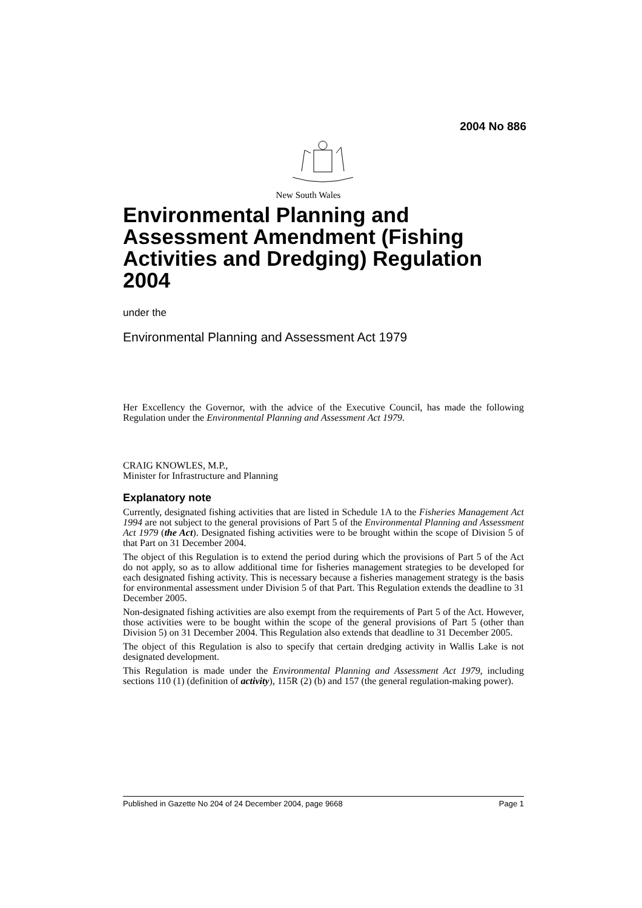2004 No 886
New South Wales
Environmental Planning and Assessment Amendment (Fishing Activities and Dredging) Regulation 2004
under the
Environmental Planning and Assessment Act 1979
Her Excellency the Governor, with the advice of the Executive Council, has made the following Regulation under the Environmental Planning and Assessment Act 1979.
CRAIG KNOWLES, M.P.,
Minister for Infrastructure and Planning
Explanatory note
Currently, designated fishing activities that are listed in Schedule 1A to the Fisheries Management Act 1994 are not subject to the general provisions of Part 5 of the Environmental Planning and Assessment Act 1979 (the Act). Designated fishing activities were to be brought within the scope of Division 5 of that Part on 31 December 2004.
The object of this Regulation is to extend the period during which the provisions of Part 5 of the Act do not apply, so as to allow additional time for fisheries management strategies to be developed for each designated fishing activity. This is necessary because a fisheries management strategy is the basis for environmental assessment under Division 5 of that Part. This Regulation extends the deadline to 31 December 2005.
Non-designated fishing activities are also exempt from the requirements of Part 5 of the Act. However, those activities were to be bought within the scope of the general provisions of Part 5 (other than Division 5) on 31 December 2004. This Regulation also extends that deadline to 31 December 2005.
The object of this Regulation is also to specify that certain dredging activity in Wallis Lake is not designated development.
This Regulation is made under the Environmental Planning and Assessment Act 1979, including sections 110 (1) (definition of activity), 115R (2) (b) and 157 (the general regulation-making power).
Published in Gazette No 204 of 24 December 2004, page 9668 Page 1